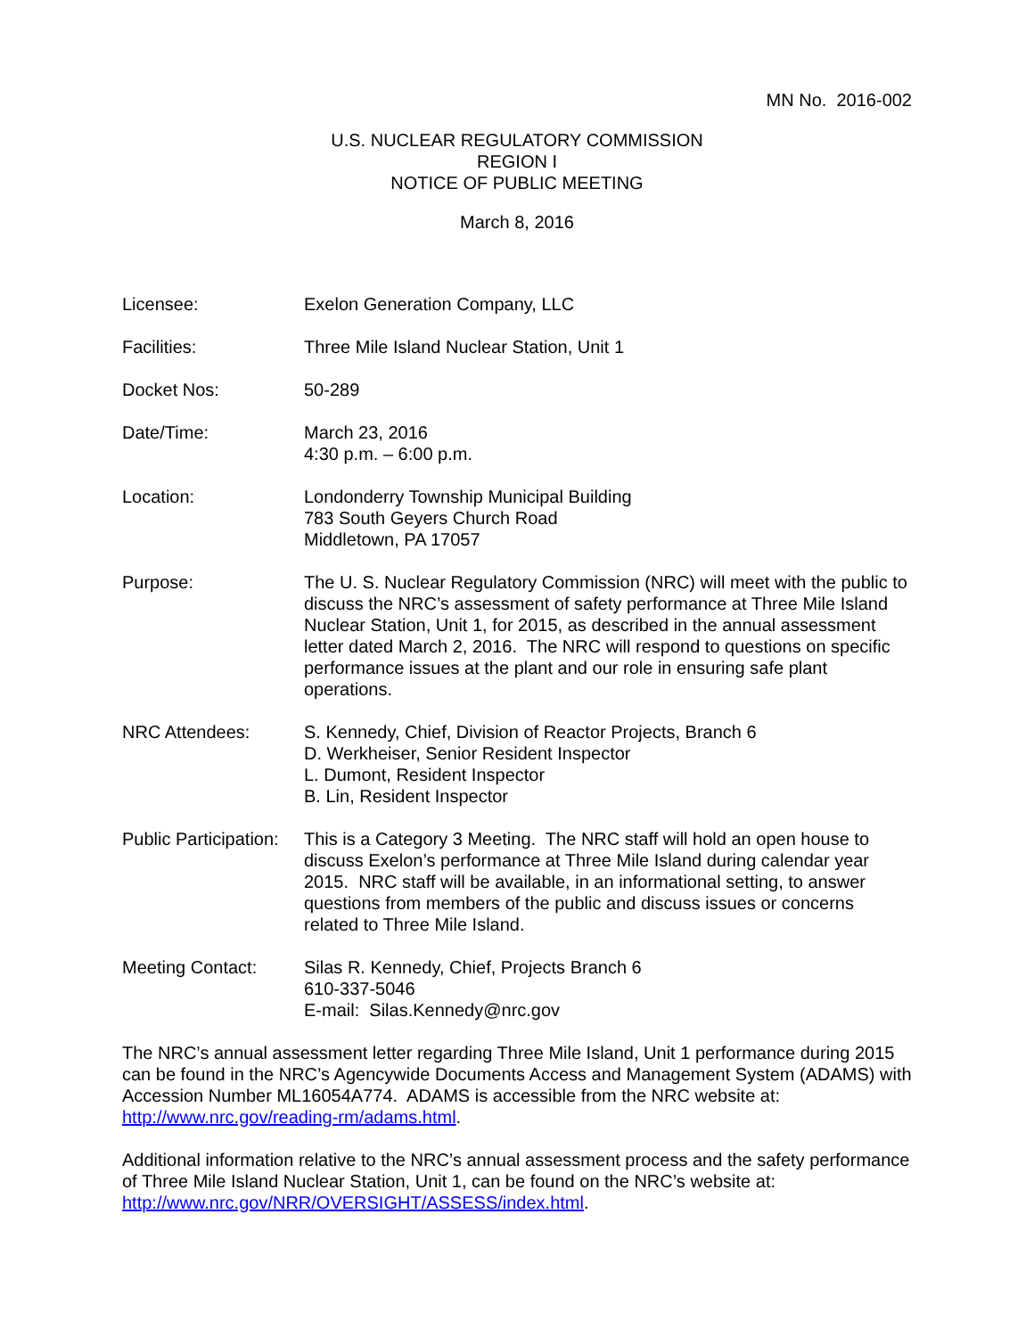MN No. 2016-002
U.S. NUCLEAR REGULATORY COMMISSION
REGION I
NOTICE OF PUBLIC MEETING
March 8, 2016
Licensee: Exelon Generation Company, LLC
Facilities: Three Mile Island Nuclear Station, Unit 1
Docket Nos: 50-289
Date/Time: March 23, 2016
4:30 p.m. – 6:00 p.m.
Location: Londonderry Township Municipal Building
783 South Geyers Church Road
Middletown, PA 17057
Purpose: The U. S. Nuclear Regulatory Commission (NRC) will meet with the public to discuss the NRC’s assessment of safety performance at Three Mile Island Nuclear Station, Unit 1, for 2015, as described in the annual assessment letter dated March 2, 2016. The NRC will respond to questions on specific performance issues at the plant and our role in ensuring safe plant operations.
NRC Attendees: S. Kennedy, Chief, Division of Reactor Projects, Branch 6
D. Werkheiser, Senior Resident Inspector
L. Dumont, Resident Inspector
B. Lin, Resident Inspector
Public Participation:
This is a Category 3 Meeting. The NRC staff will hold an open house to discuss Exelon’s performance at Three Mile Island during calendar year 2015. NRC staff will be available, in an informational setting, to answer questions from members of the public and discuss issues or concerns related to Three Mile Island.
Meeting Contact: Silas R. Kennedy, Chief, Projects Branch 6
610-337-5046
E-mail: Silas.Kennedy@nrc.gov
The NRC’s annual assessment letter regarding Three Mile Island, Unit 1 performance during 2015 can be found in the NRC’s Agencywide Documents Access and Management System (ADAMS) with Accession Number ML16054A774. ADAMS is accessible from the NRC website at: http://www.nrc.gov/reading-rm/adams.html.
Additional information relative to the NRC’s annual assessment process and the safety performance of Three Mile Island Nuclear Station, Unit 1, can be found on the NRC’s website at: http://www.nrc.gov/NRR/OVERSIGHT/ASSESS/index.html.